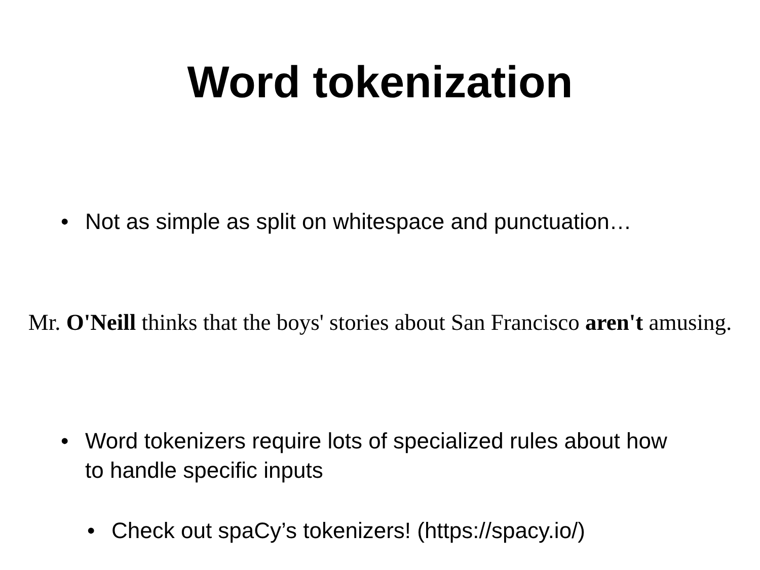Word tokenization
• Not as simple as split on whitespace and punctuation…
Mr. O'Neill thinks that the boys' stories about San Francisco aren't amusing.
• Word tokenizers require lots of specialized rules about how to handle specific inputs
• Check out spaCy’s tokenizers! (https://spacy.io/)